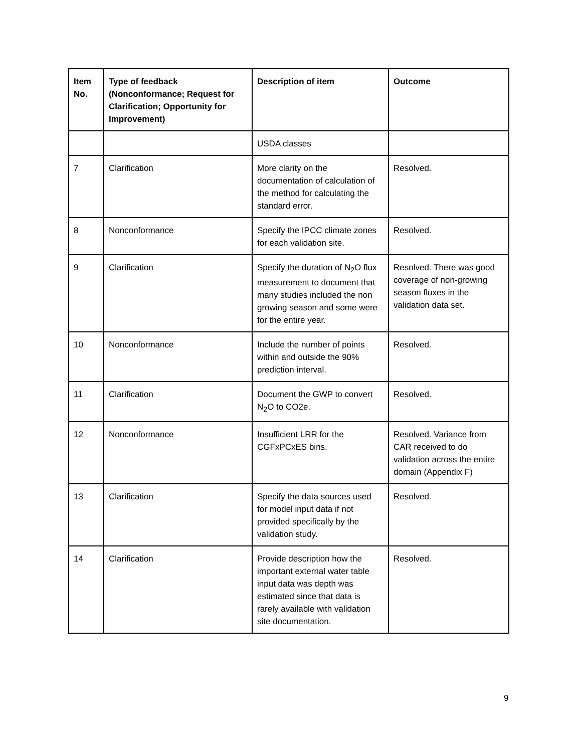| Item No. | Type of feedback (Nonconformance; Request for Clarification; Opportunity for Improvement) | Description of item | Outcome |
| --- | --- | --- | --- |
| | | USDA classes | |
| 7 | Clarification | More clarity on the documentation of calculation of the method for calculating the standard error. | Resolved. |
| 8 | Nonconformance | Specify the IPCC climate zones for each validation site. | Resolved. |
| 9 | Clarification | Specify the duration of N<sub>2</sub>O flux measurement to document that many studies included the non growing season and some were for the entire year. | Resolved. There was good coverage of non-growing season fluxes in the validation data set. |
| 10 | Nonconformance | Include the number of points within and outside the 90% prediction interval. | Resolved. |
| 11 | Clarification | Document the GWP to convert N<sub>2</sub>O to CO2e. | Resolved. |
| 12 | Nonconformance | Insufficient LRR for the CGFxPCxES bins. | Resolved. Variance from CAR received to do validation across the entire domain (Appendix F) |
| 13 | Clarification | Specify the data sources used for model input data if not provided specifically by the validation study. | Resolved. |
| 14 | Clarification | Provide description how the important external water table input data was depth was estimated since that data is rarely available with validation site documentation. | Resolved. |
9